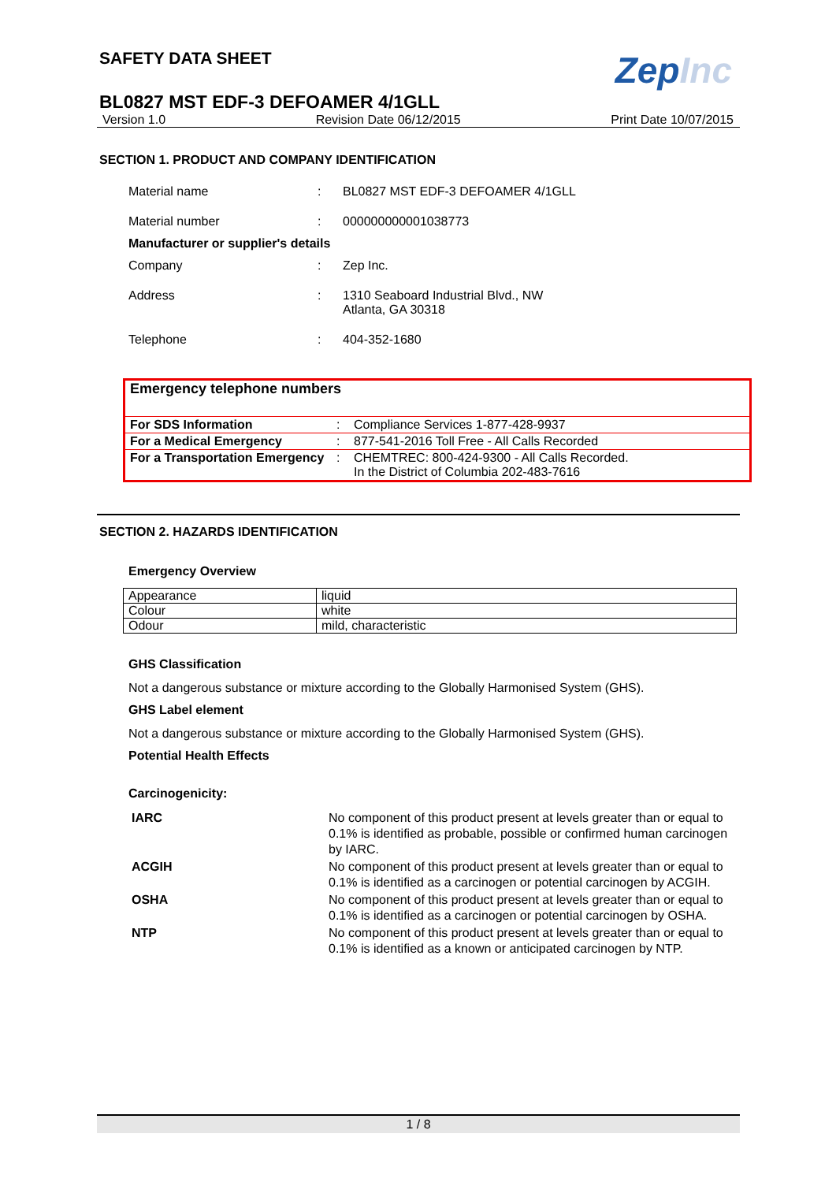SAFETY DATA SHEET
ZepInc
BL0827 MST EDF-3 DEFOAMER 4/1GLL
Version 1.0 Revision Date 06/12/2015 Print Date 10/07/2015
SECTION 1. PRODUCT AND COMPANY IDENTIFICATION
| Material name | : | BL0827 MST EDF-3 DEFOAMER 4/1GLL |
| Material number | : | 000000000001038773 |
Manufacturer or supplier's details
| Company | : | Zep Inc. |
| Address | : | 1310 Seaboard Industrial Blvd., NW Atlanta, GA 30318 |
| Telephone | : | 404-352-1680 |
Emergency telephone numbers
| For SDS Information | : | Compliance Services 1-877-428-9937 |
| For a Medical Emergency | : | 877-541-2016 Toll Free - All Calls Recorded |
| For a Transportation Emergency | : | CHEMTREC: 800-424-9300 - All Calls Recorded. In the District of Columbia 202-483-7616 |
SECTION 2. HAZARDS IDENTIFICATION
Emergency Overview
| Appearance | liquid |
| Colour | white |
| Odour | mild, characteristic |
GHS Classification
Not a dangerous substance or mixture according to the Globally Harmonised System (GHS).
GHS Label element
Not a dangerous substance or mixture according to the Globally Harmonised System (GHS).
Potential Health Effects
Carcinogenicity:
| IARC | No component of this product present at levels greater than or equal to 0.1% is identified as probable, possible or confirmed human carcinogen by IARC. |
| ACGIH | No component of this product present at levels greater than or equal to 0.1% is identified as a carcinogen or potential carcinogen by ACGIH. |
| OSHA | No component of this product present at levels greater than or equal to 0.1% is identified as a carcinogen or potential carcinogen by OSHA. |
| NTP | No component of this product present at levels greater than or equal to 0.1% is identified as a known or anticipated carcinogen by NTP. |
1 / 8